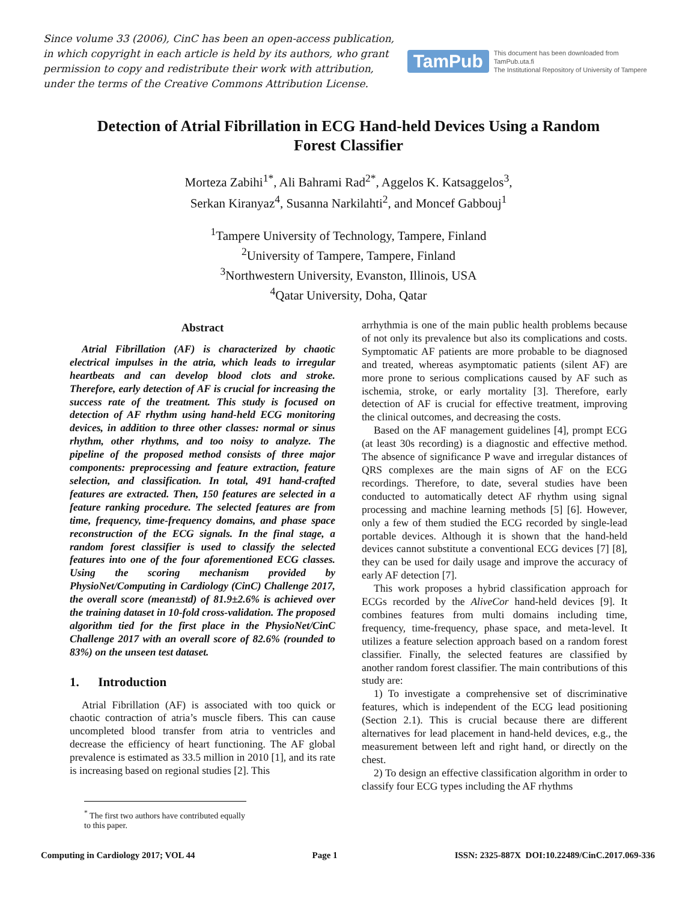Since volume 33 (2006), CinC has been an open-access publication, in which copyright in each article is held by its authors, who grant permission to copy and redistribute their work with attribution, under the terms of the Creative Commons Attribution License.
TamPub This document has been downloaded from TamPub.uta.fi
The Institutional Repository of University of Tampere
Detection of Atrial Fibrillation in ECG Hand-held Devices Using a Random Forest Classifier
Morteza Zabihi<sup>1*</sup>, Ali Bahrami Rad<sup>2*</sup>, Aggelos K. Katsaggelos<sup>3</sup>,
Serkan Kiranyaz<sup>4</sup>, Susanna Narkilahti<sup>2</sup>, and Moncef Gabbouj<sup>1</sup>
<sup>1</sup> Tampere University of Technology, Tampere, Finland
<sup>2</sup> University of Tampere, Tampere, Finland
<sup>3</sup> Northwestern University, Evanston, Illinois, USA
<sup>4</sup> Qatar University, Doha, Qatar
Abstract
Atrial Fibrillation (AF) is characterized by chaotic electrical impulses in the atria, which leads to irregular heartbeats and can develop blood clots and stroke. Therefore, early detection of AF is crucial for increasing the success rate of the treatment. This study is focused on detection of AF rhythm using hand-held ECG monitoring devices, in addition to three other classes: normal or sinus rhythm, other rhythms, and too noisy to analyze. The pipeline of the proposed method consists of three major components: preprocessing and feature extraction, feature selection, and classification. In total, 491 hand-crafted features are extracted. Then, 150 features are selected in a feature ranking procedure. The selected features are from time, frequency, time-frequency domains, and phase space reconstruction of the ECG signals. In the final stage, a random forest classifier is used to classify the selected features into one of the four aforementioned ECG classes. Using the scoring mechanism provided by PhysioNet/Computing in Cardiology (CinC) Challenge 2017, the overall score (mean±std) of 81.9±2.6% is achieved over the training dataset in 10-fold cross-validation. The proposed algorithm tied for the first place in the PhysioNet/CinC Challenge 2017 with an overall score of 82.6% (rounded to 83%) on the unseen test dataset.
1. Introduction
Atrial Fibrillation (AF) is associated with too quick or chaotic contraction of atria’s muscle fibers. This can cause uncompleted blood transfer from atria to ventricles and decrease the efficiency of heart functioning. The AF global prevalence is estimated as 33.5 million in 2010 [1], and its rate is increasing based on regional studies [2]. This
arrhythmia is one of the main public health problems because of not only its prevalence but also its complications and costs. Symptomatic AF patients are more probable to be diagnosed and treated, whereas asymptomatic patients (silent AF) are more prone to serious complications caused by AF such as ischemia, stroke, or early mortality [3]. Therefore, early detection of AF is crucial for effective treatment, improving the clinical outcomes, and decreasing the costs.
Based on the AF management guidelines [4], prompt ECG (at least 30s recording) is a diagnostic and effective method. The absence of significance P wave and irregular distances of QRS complexes are the main signs of AF on the ECG recordings. Therefore, to date, several studies have been conducted to automatically detect AF rhythm using signal processing and machine learning methods [5] [6]. However, only a few of them studied the ECG recorded by single-lead portable devices. Although it is shown that the hand-held devices cannot substitute a conventional ECG devices [7] [8], they can be used for daily usage and improve the accuracy of early AF detection [7].
This work proposes a hybrid classification approach for ECGs recorded by the AliveCor hand-held devices [9]. It combines features from multi domains including time, frequency, time-frequency, phase space, and meta-level. It utilizes a feature selection approach based on a random forest classifier. Finally, the selected features are classified by another random forest classifier. The main contributions of this study are:
1) To investigate a comprehensive set of discriminative features, which is independent of the ECG lead positioning (Section 2.1). This is crucial because there are different alternatives for lead placement in hand-held devices, e.g., the measurement between left and right hand, or directly on the chest.
2) To design an effective classification algorithm in order to classify four ECG types including the AF rhythms
<sup>*</sup> The first two authors have contributed equally to this paper.
Computing in Cardiology 2017; VOL 44 Page 1 ISSN: 2325-887X DOI:10.22489/CinC.2017.069-336